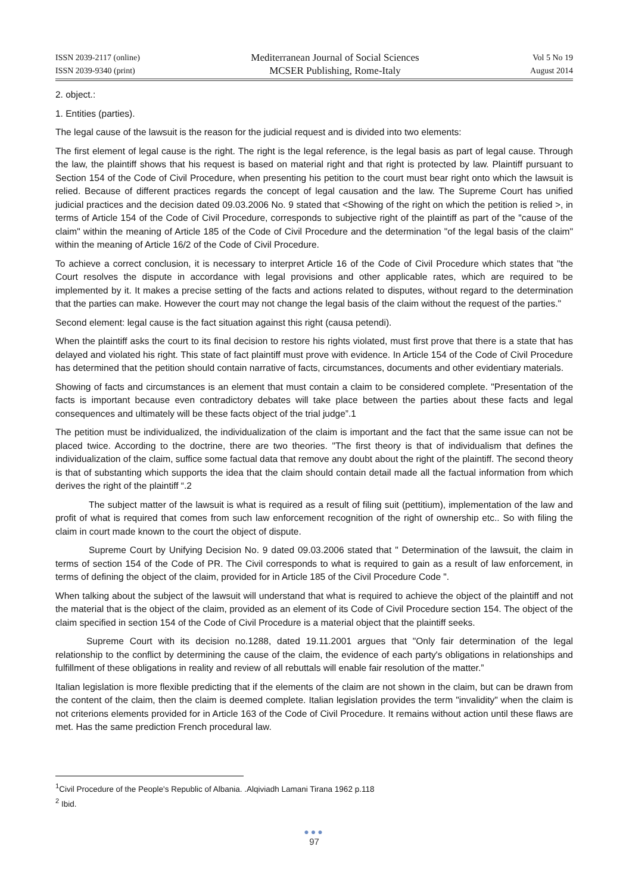ISSN 2039-2117 (online)
ISSN 2039-9340 (print)
Mediterranean Journal of Social Sciences
MCSER Publishing, Rome-Italy
Vol 5 No 19
August 2014
2. object.:
1. Entities (parties).
The legal cause of the lawsuit is the reason for the judicial request and is divided into two elements:
The first element of legal cause is the right. The right is the legal reference, is the legal basis as part of legal cause. Through the law, the plaintiff shows that his request is based on material right and that right is protected by law. Plaintiff pursuant to Section 154 of the Code of Civil Procedure, when presenting his petition to the court must bear right onto which the lawsuit is relied. Because of different practices regards the concept of legal causation and the law. The Supreme Court has unified judicial practices and the decision dated 09.03.2006 No. 9 stated that <Showing of the right on which the petition is relied >, in terms of Article 154 of the Code of Civil Procedure, corresponds to subjective right of the plaintiff as part of the "cause of the claim" within the meaning of Article 185 of the Code of Civil Procedure and the determination "of the legal basis of the claim" within the meaning of Article 16/2 of the Code of Civil Procedure.
To achieve a correct conclusion, it is necessary to interpret Article 16 of the Code of Civil Procedure which states that "the Court resolves the dispute in accordance with legal provisions and other applicable rates, which are required to be implemented by it. It makes a precise setting of the facts and actions related to disputes, without regard to the determination that the parties can make. However the court may not change the legal basis of the claim without the request of the parties."
Second element: legal cause is the fact situation against this right (causa petendi).
When the plaintiff asks the court to its final decision to restore his rights violated, must first prove that there is a state that has delayed and violated his right. This state of fact plaintiff must prove with evidence. In Article 154 of the Code of Civil Procedure has determined that the petition should contain narrative of facts, circumstances, documents and other evidentiary materials.
Showing of facts and circumstances is an element that must contain a claim to be considered complete. "Presentation of the facts is important because even contradictory debates will take place between the parties about these facts and legal consequences and ultimately will be these facts object of the trial judge”.1
The petition must be individualized, the individualization of the claim is important and the fact that the same issue can not be placed twice. According to the doctrine, there are two theories. "The first theory is that of individualism that defines the individualization of the claim, suffice some factual data that remove any doubt about the right of the plaintiff. The second theory is that of substanting which supports the idea that the claim should contain detail made all the factual information from which derives the right of the plaintiff “.2
The subject matter of the lawsuit is what is required as a result of filing suit (pettitium), implementation of the law and profit of what is required that comes from such law enforcement recognition of the right of ownership etc.. So with filing the claim in court made known to the court the object of dispute.
Supreme Court by Unifying Decision No. 9 dated 09.03.2006 stated that " Determination of the lawsuit, the claim in terms of section 154 of the Code of PR. The Civil corresponds to what is required to gain as a result of law enforcement, in terms of defining the object of the claim, provided for in Article 185 of the Civil Procedure Code ".
When talking about the subject of the lawsuit will understand that what is required to achieve the object of the plaintiff and not the material that is the object of the claim, provided as an element of its Code of Civil Procedure section 154. The object of the claim specified in section 154 of the Code of Civil Procedure is a material object that the plaintiff seeks.
Supreme Court with its decision no.1288, dated 19.11.2001 argues that "Only fair determination of the legal relationship to the conflict by determining the cause of the claim, the evidence of each party's obligations in relationships and fulfillment of these obligations in reality and review of all rebuttals will enable fair resolution of the matter.”
Italian legislation is more flexible predicting that if the elements of the claim are not shown in the claim, but can be drawn from the content of the claim, then the claim is deemed complete. Italian legislation provides the term "invalidity" when the claim is not criterions elements provided for in Article 163 of the Code of Civil Procedure. It remains without action until these flaws are met. Has the same prediction French procedural law.
<sup>1</sup> Civil Procedure of the People's Republic of Albania. .Alqiviadh Lamani Tirana 1962 p.118
<sup>2</sup> Ibid.
●●●
97